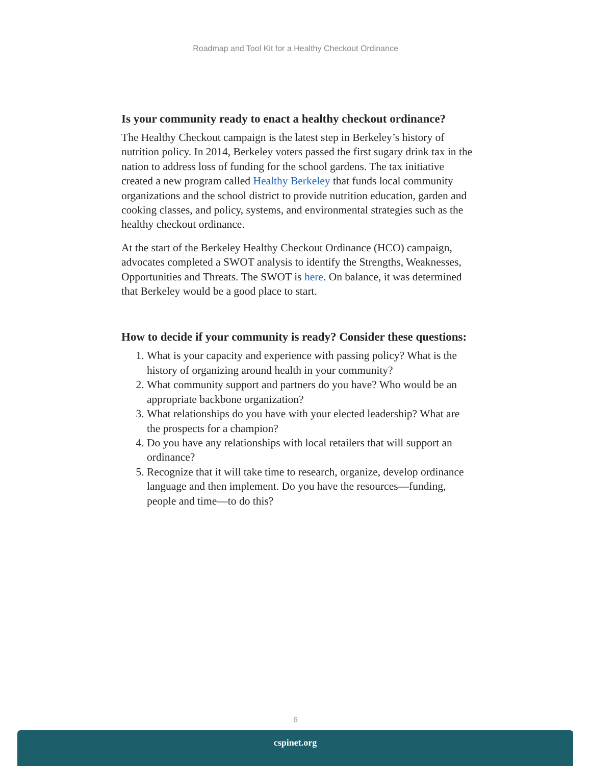Roadmap and Tool Kit for a Healthy Checkout Ordinance
Is your community ready to enact a healthy checkout ordinance?
The Healthy Checkout campaign is the latest step in Berkeley’s history of nutrition policy. In 2014, Berkeley voters passed the first sugary drink tax in the nation to address loss of funding for the school gardens. The tax initiative created a new program called Healthy Berkeley that funds local community organizations and the school district to provide nutrition education, garden and cooking classes, and policy, systems, and environmental strategies such as the healthy checkout ordinance.
At the start of the Berkeley Healthy Checkout Ordinance (HCO) campaign, advocates completed a SWOT analysis to identify the Strengths, Weaknesses, Opportunities and Threats. The SWOT is here. On balance, it was determined that Berkeley would be a good place to start.
How to decide if your community is ready? Consider these questions:
1. What is your capacity and experience with passing policy? What is the history of organizing around health in your community?
2. What community support and partners do you have? Who would be an appropriate backbone organization?
3. What relationships do you have with your elected leadership? What are the prospects for a champion?
4. Do you have any relationships with local retailers that will support an ordinance?
5. Recognize that it will take time to research, organize, develop ordinance language and then implement. Do you have the resources—funding, people and time—to do this?
6
cspinet.org